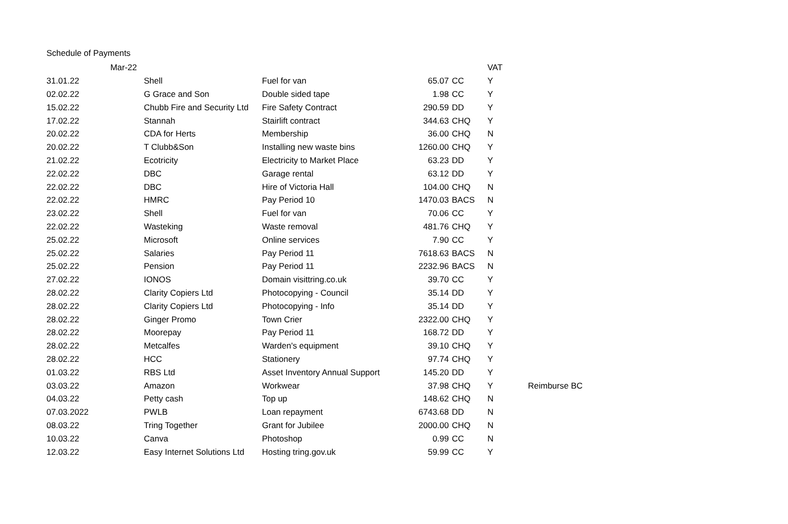Schedule of Payments
| Mar-22 | | | | | VAT | |
| 31.01.22 | Shell | Fuel for van | 65.07 | CC | Y | |
| 02.02.22 | G Grace and Son | Double sided tape | 1.98 | CC | Y | |
| 15.02.22 | Chubb Fire and Security Ltd | Fire Safety Contract | 290.59 | DD | Y | |
| 17.02.22 | Stannah | Stairlift contract | 344.63 | CHQ | Y | |
| 20.02.22 | CDA for Herts | Membership | 36.00 | CHQ | N | |
| 20.02.22 | T Clubb&Son | Installing new waste bins | 1260.00 | CHQ | Y | |
| 21.02.22 | Ecotricity | Electricity to Market Place | 63.23 | DD | Y | |
| 22.02.22 | DBC | Garage rental | 63.12 | DD | Y | |
| 22.02.22 | DBC | Hire of Victoria Hall | 104.00 | CHQ | N | |
| 22.02.22 | HMRC | Pay Period 10 | 1470.03 | BACS | N | |
| 23.02.22 | Shell | Fuel for van | 70.06 | CC | Y | |
| 22.02.22 | Wasteking | Waste removal | 481.76 | CHQ | Y | |
| 25.02.22 | Microsoft | Online services | 7.90 | CC | Y | |
| 25.02.22 | Salaries | Pay Period 11 | 7618.63 | BACS | N | |
| 25.02.22 | Pension | Pay Period 11 | 2232.96 | BACS | N | |
| 27.02.22 | IONOS | Domain visittring.co.uk | 39.70 | CC | Y | |
| 28.02.22 | Clarity Copiers Ltd | Photocopying - Council | 35.14 | DD | Y | |
| 28.02.22 | Clarity Copiers Ltd | Photocopying - Info | 35.14 | DD | Y | |
| 28.02.22 | Ginger Promo | Town Crier | 2322.00 | CHQ | Y | |
| 28.02.22 | Moorepay | Pay Period 11 | 168.72 | DD | Y | |
| 28.02.22 | Metcalfes | Warden's equipment | 39.10 | CHQ | Y | |
| 28.02.22 | HCC | Stationery | 97.74 | CHQ | Y | |
| 01.03.22 | RBS Ltd | Asset Inventory Annual Support | 145.20 | DD | Y | |
| 03.03.22 | Amazon | Workwear | 37.98 | CHQ | Y | Reimburse BC |
| 04.03.22 | Petty cash | Top up | 148.62 | CHQ | N | |
| 07.03.2022 | PWLB | Loan repayment | 6743.68 | DD | N | |
| 08.03.22 | Tring Together | Grant for Jubilee | 2000.00 | CHQ | N | |
| 10.03.22 | Canva | Photoshop | 0.99 | CC | N | |
| 12.03.22 | Easy Internet Solutions Ltd | Hosting tring.gov.uk | 59.99 | CC | Y | |